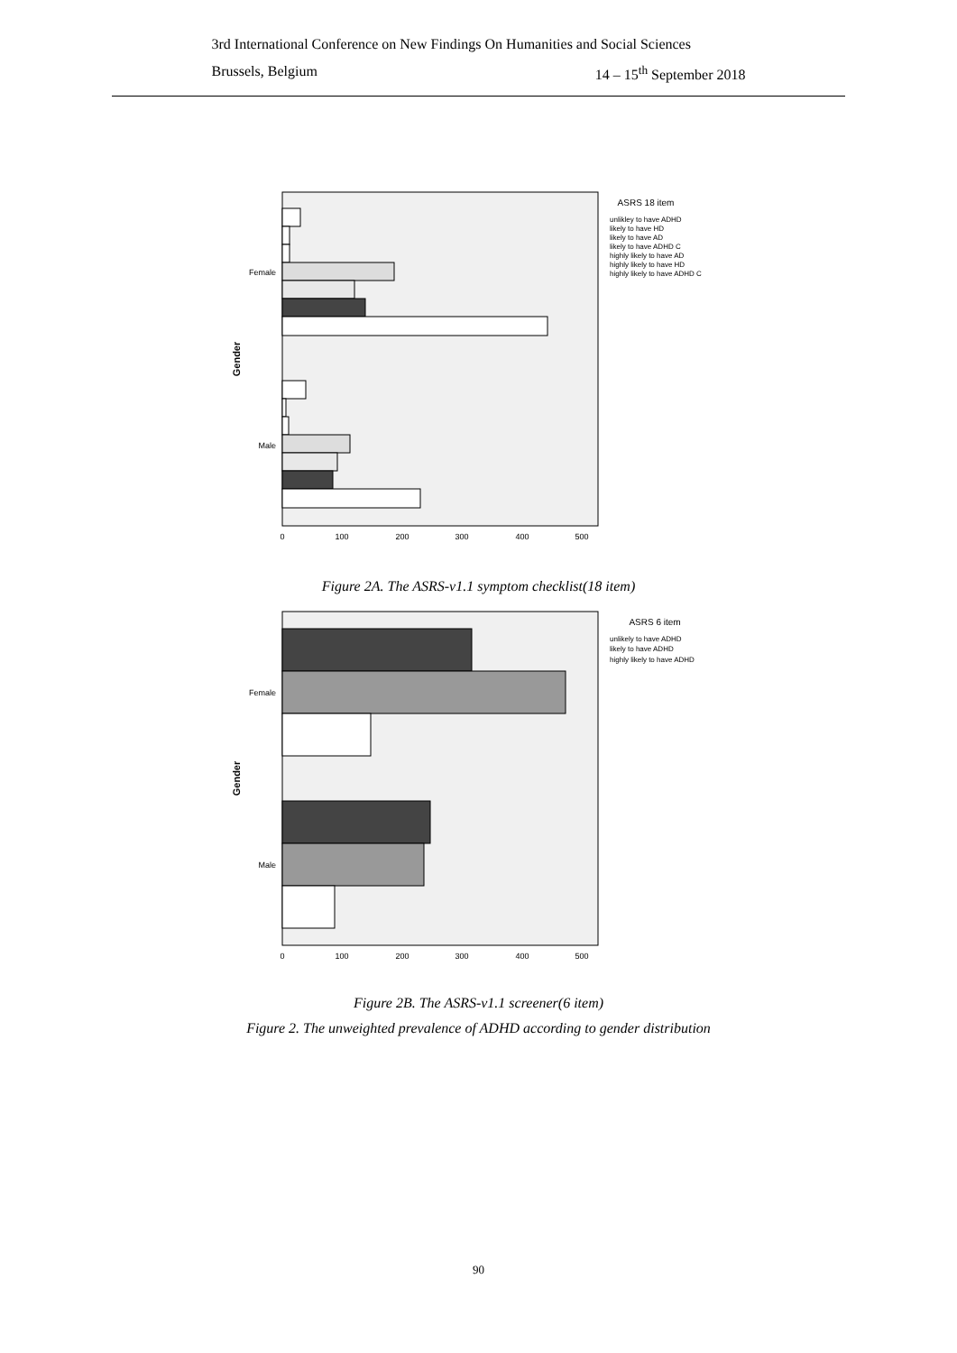3rd International Conference on New Findings On Humanities and Social Sciences
Brussels, Belgium 14 – 15<sup>th</sup> September 2018
Female
Male
Gender
0
100
200
300
400
500
ASRS 18 item
unlikley to have ADHD
likely to have HD
likely to have AD
likely to have ADHD C
highly likely to have AD
highly likely to have HD
highly likely to have ADHD C
Figure 2A. The ASRS-v1.1 symptom checklist(18 item)
Female
Male
Gender
0
100
200
300
400
500
ASRS 6 item
unlikely to have ADHD
likely to have ADHD
highly likely to have ADHD
Figure 2B. The ASRS-v1.1 screener(6 item)
Figure 2. The unweighted prevalence of ADHD according to gender distribution
90